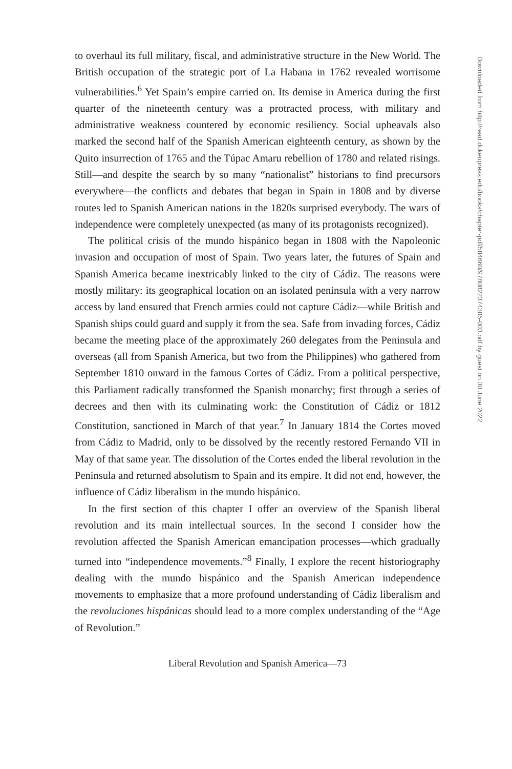to overhaul its full military, fiscal, and administrative structure in the New World. The British occupation of the strategic port of La Habana in 1762 revealed worrisome vulnerabilities.<sup>6</sup> Yet Spain’s empire carried on. Its demise in America during the first quarter of the nineteenth century was a protracted process, with military and administrative weakness countered by economic resiliency. Social upheavals also marked the second half of the Spanish American eighteenth century, as shown by the Quito insurrection of 1765 and the Túpac Amaru rebellion of 1780 and related risings. Still—and despite the search by so many “nationalist” historians to find precursors everywhere—the conflicts and debates that began in Spain in 1808 and by diverse routes led to Spanish American nations in the 1820s surprised everybody. The wars of independence were completely unexpected (as many of its protagonists recognized).
The political crisis of the mundo hispánico began in 1808 with the Napoleonic invasion and occupation of most of Spain. Two years later, the futures of Spain and Spanish America became inextricably linked to the city of Cádiz. The reasons were mostly military: its geographical location on an isolated peninsula with a very narrow access by land ensured that French armies could not capture Cádiz—while British and Spanish ships could guard and supply it from the sea. Safe from invading forces, Cádiz became the meeting place of the approximately 260 delegates from the Peninsula and overseas (all from Spanish America, but two from the Philippines) who gathered from September 1810 onward in the famous Cortes of Cádiz. From a political perspective, this Parliament radically transformed the Spanish monarchy; first through a series of decrees and then with its culminating work: the Constitution of Cádiz or 1812 Constitution, sanctioned in March of that year.<sup>7</sup> In January 1814 the Cortes moved from Cádiz to Madrid, only to be dissolved by the recently restored Fernando VII in May of that same year. The dissolution of the Cortes ended the liberal revolution in the Peninsula and returned absolutism to Spain and its empire. It did not end, however, the influence of Cádiz liberalism in the mundo hispánico.
In the first section of this chapter I offer an overview of the Spanish liberal revolution and its main intellectual sources. In the second I consider how the revolution affected the Spanish American emancipation processes—which gradually turned into “independence movements.”<sup>8</sup> Finally, I explore the recent historiography dealing with the mundo hispánico and the Spanish American independence movements to emphasize that a more profound understanding of Cádiz liberalism and the revoluciones hispánicas should lead to a more complex understanding of the “Age of Revolution.”
Liberal Revolution and Spanish America—73
Downloaded from http://read.dukeupress.edu/books/chapter-pdf/584660/9780822374305-003.pdf by guest on 30 June 2022